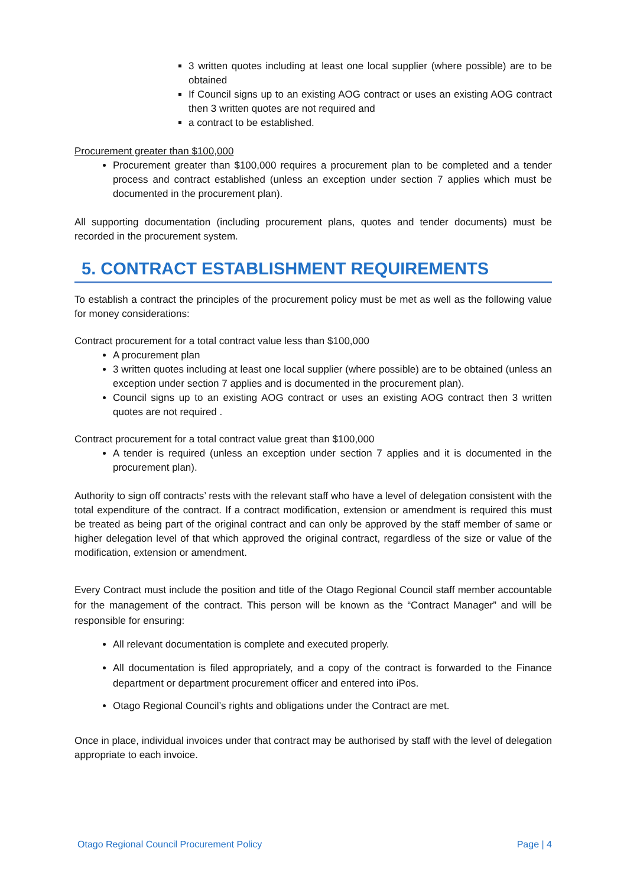3 written quotes including at least one local supplier (where possible) are to be obtained
If Council signs up to an existing AOG contract or uses an existing AOG contract then 3 written quotes are not required and
a contract to be established.
Procurement greater than $100,000
Procurement greater than $100,000 requires a procurement plan to be completed and a tender process and contract established (unless an exception under section 7 applies which must be documented in the procurement plan).
All supporting documentation (including procurement plans, quotes and tender documents) must be recorded in the procurement system.
5. CONTRACT ESTABLISHMENT REQUIREMENTS
To establish a contract the principles of the procurement policy must be met as well as the following value for money considerations:
Contract procurement for a total contract value less than $100,000
A procurement plan
3 written quotes including at least one local supplier (where possible) are to be obtained (unless an exception under section 7 applies and is documented in the procurement plan).
Council signs up to an existing AOG contract or uses an existing AOG contract then 3 written quotes are not required .
Contract procurement for a total contract value great than $100,000
A tender is required (unless an exception under section 7 applies and it is documented in the procurement plan).
Authority to sign off contracts’ rests with the relevant staff who have a level of delegation consistent with the total expenditure of the contract. If a contract modification, extension or amendment is required this must be treated as being part of the original contract and can only be approved by the staff member of same or higher delegation level of that which approved the original contract, regardless of the size or value of the modification, extension or amendment.
Every Contract must include the position and title of the Otago Regional Council staff member accountable for the management of the contract. This person will be known as the “Contract Manager” and will be responsible for ensuring:
All relevant documentation is complete and executed properly.
All documentation is filed appropriately, and a copy of the contract is forwarded to the Finance department or department procurement officer and entered into iPos.
Otago Regional Council’s rights and obligations under the Contract are met.
Once in place, individual invoices under that contract may be authorised by staff with the level of delegation appropriate to each invoice.
Otago Regional Council Procurement Policy Page | 4